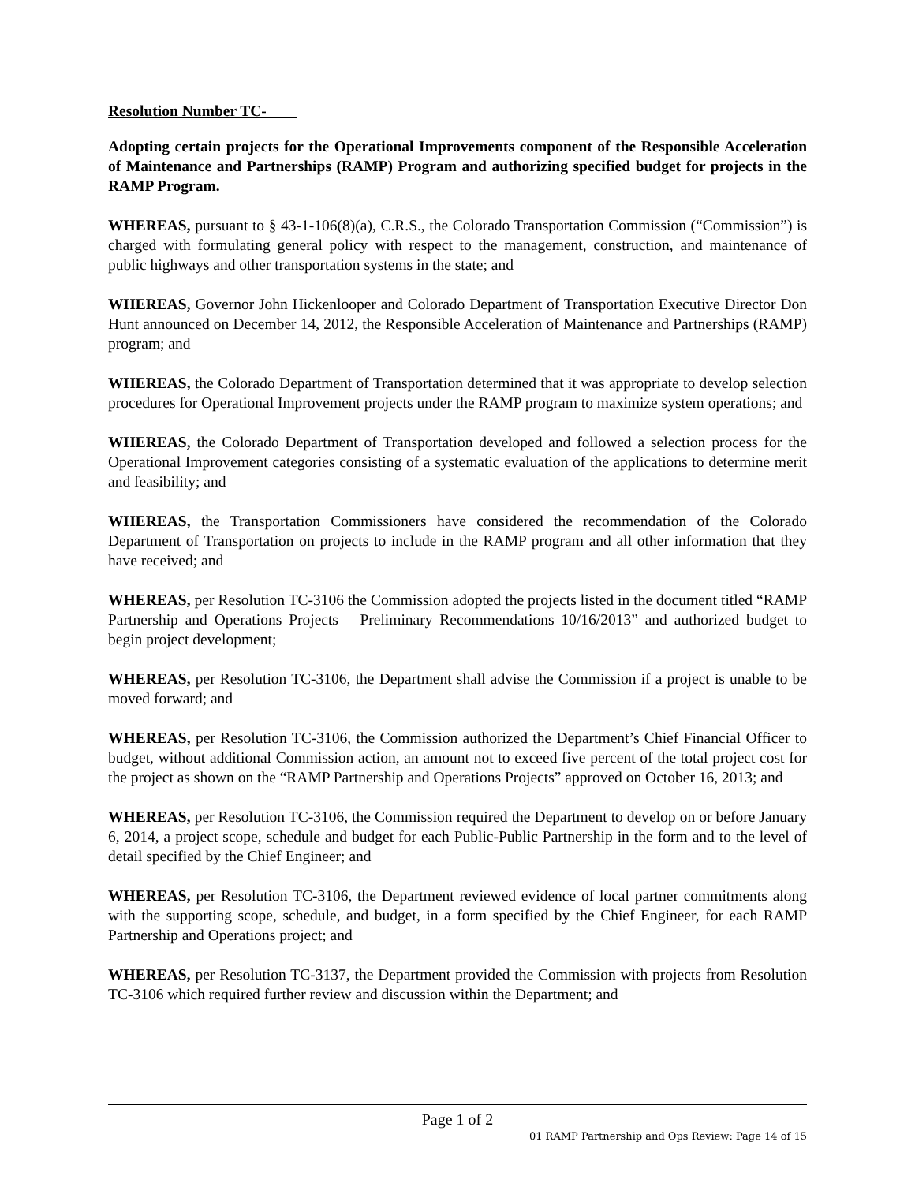Resolution Number TC-____
Adopting certain projects for the Operational Improvements component of the Responsible Acceleration of Maintenance and Partnerships (RAMP) Program and authorizing specified budget for projects in the RAMP Program.
WHEREAS, pursuant to § 43-1-106(8)(a), C.R.S., the Colorado Transportation Commission (“Commission”) is charged with formulating general policy with respect to the management, construction, and maintenance of public highways and other transportation systems in the state; and
WHEREAS, Governor John Hickenlooper and Colorado Department of Transportation Executive Director Don Hunt announced on December 14, 2012, the Responsible Acceleration of Maintenance and Partnerships (RAMP) program; and
WHEREAS, the Colorado Department of Transportation determined that it was appropriate to develop selection procedures for Operational Improvement projects under the RAMP program to maximize system operations; and
WHEREAS, the Colorado Department of Transportation developed and followed a selection process for the Operational Improvement categories consisting of a systematic evaluation of the applications to determine merit and feasibility; and
WHEREAS, the Transportation Commissioners have considered the recommendation of the Colorado Department of Transportation on projects to include in the RAMP program and all other information that they have received; and
WHEREAS, per Resolution TC-3106 the Commission adopted the projects listed in the document titled “RAMP Partnership and Operations Projects – Preliminary Recommendations 10/16/2013” and authorized budget to begin project development;
WHEREAS, per Resolution TC-3106, the Department shall advise the Commission if a project is unable to be moved forward; and
WHEREAS, per Resolution TC-3106, the Commission authorized the Department’s Chief Financial Officer to budget, without additional Commission action, an amount not to exceed five percent of the total project cost for the project as shown on the “RAMP Partnership and Operations Projects” approved on October 16, 2013; and
WHEREAS, per Resolution TC-3106, the Commission required the Department to develop on or before January 6, 2014, a project scope, schedule and budget for each Public-Public Partnership in the form and to the level of detail specified by the Chief Engineer; and
WHEREAS, per Resolution TC-3106, the Department reviewed evidence of local partner commitments along with the supporting scope, schedule, and budget, in a form specified by the Chief Engineer, for each RAMP Partnership and Operations project; and
WHEREAS, per Resolution TC-3137, the Department provided the Commission with projects from Resolution TC-3106 which required further review and discussion within the Department; and
Page 1 of 2
01 RAMP Partnership and Ops Review: Page 14 of 15